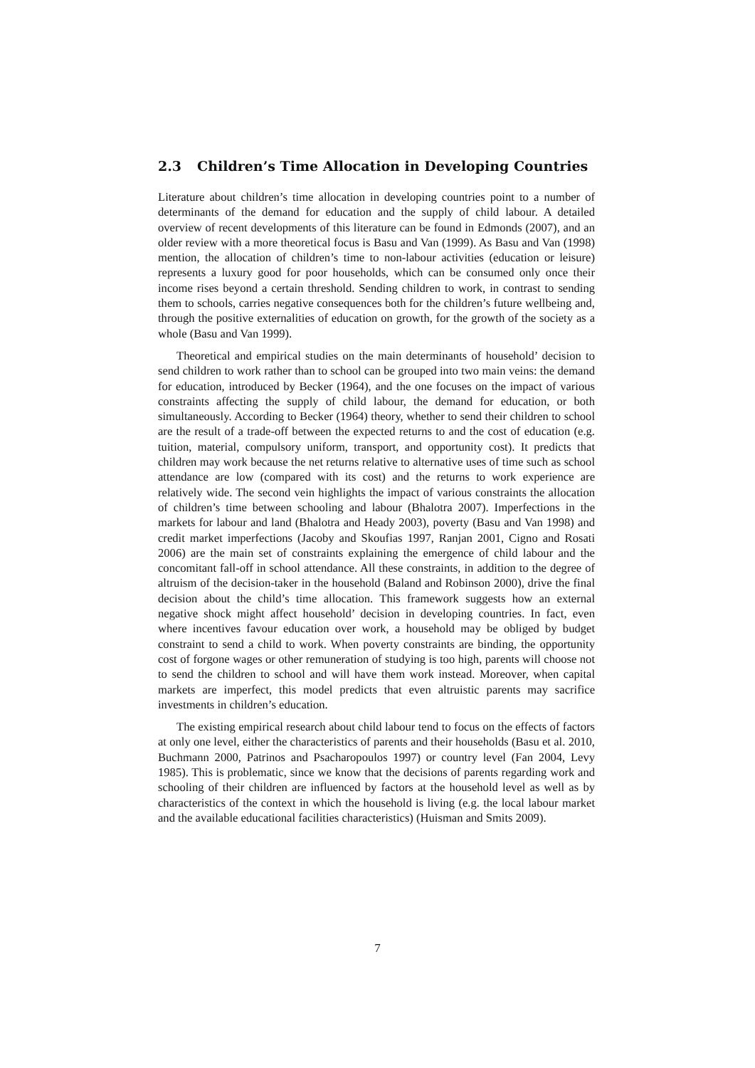2.3 Children’s Time Allocation in Developing Countries
Literature about children’s time allocation in developing countries point to a number of determinants of the demand for education and the supply of child labour. A detailed overview of recent developments of this literature can be found in Edmonds (2007), and an older review with a more theoretical focus is Basu and Van (1999). As Basu and Van (1998) mention, the allocation of children’s time to non-labour activities (education or leisure) represents a luxury good for poor households, which can be consumed only once their income rises beyond a certain threshold. Sending children to work, in contrast to sending them to schools, carries negative consequences both for the children’s future wellbeing and, through the positive externalities of education on growth, for the growth of the society as a whole (Basu and Van 1999).
Theoretical and empirical studies on the main determinants of household’ decision to send children to work rather than to school can be grouped into two main veins: the demand for education, introduced by Becker (1964), and the one focuses on the impact of various constraints affecting the supply of child labour, the demand for education, or both simultaneously. According to Becker (1964) theory, whether to send their children to school are the result of a trade-off between the expected returns to and the cost of education (e.g. tuition, material, compulsory uniform, transport, and opportunity cost). It predicts that children may work because the net returns relative to alternative uses of time such as school attendance are low (compared with its cost) and the returns to work experience are relatively wide. The second vein highlights the impact of various constraints the allocation of children’s time between schooling and labour (Bhalotra 2007). Imperfections in the markets for labour and land (Bhalotra and Heady 2003), poverty (Basu and Van 1998) and credit market imperfections (Jacoby and Skoufias 1997, Ranjan 2001, Cigno and Rosati 2006) are the main set of constraints explaining the emergence of child labour and the concomitant fall-off in school attendance. All these constraints, in addition to the degree of altruism of the decision-taker in the household (Baland and Robinson 2000), drive the final decision about the child’s time allocation. This framework suggests how an external negative shock might affect household’ decision in developing countries. In fact, even where incentives favour education over work, a household may be obliged by budget constraint to send a child to work. When poverty constraints are binding, the opportunity cost of forgone wages or other remuneration of studying is too high, parents will choose not to send the children to school and will have them work instead. Moreover, when capital markets are imperfect, this model predicts that even altruistic parents may sacrifice investments in children’s education.
The existing empirical research about child labour tend to focus on the effects of factors at only one level, either the characteristics of parents and their households (Basu et al. 2010, Buchmann 2000, Patrinos and Psacharopoulos 1997) or country level (Fan 2004, Levy 1985). This is problematic, since we know that the decisions of parents regarding work and schooling of their children are influenced by factors at the household level as well as by characteristics of the context in which the household is living (e.g. the local labour market and the available educational facilities characteristics) (Huisman and Smits 2009).
7